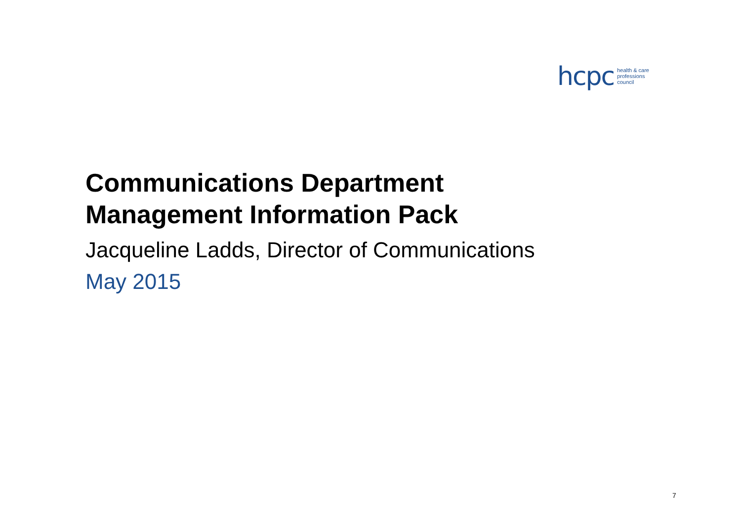hcpc health & care
professions
council
Communications Department
Management Information Pack
Jacqueline Ladds, Director of Communications
May 2015
7